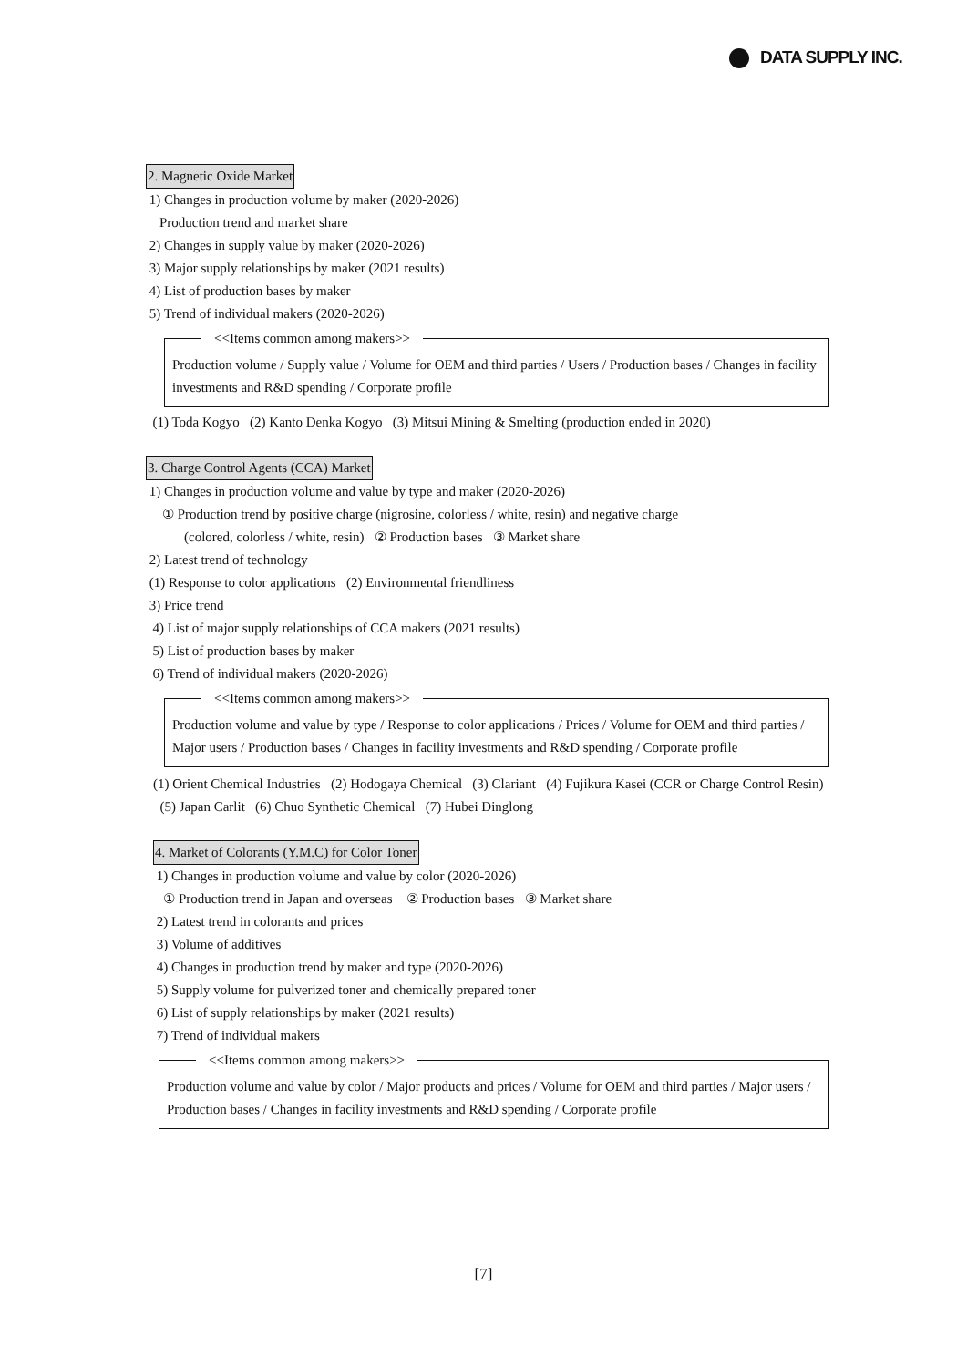DATA SUPPLY INC.
2. Magnetic Oxide Market
1) Changes in production volume by maker (2020-2026)
Production trend and market share
2) Changes in supply value by maker (2020-2026)
3) Major supply relationships by maker (2021 results)
4) List of production bases by maker
5) Trend of individual makers (2020-2026)
<<Items common among makers>>
Production volume / Supply value / Volume for OEM and third parties / Users / Production bases / Changes in facility investments and R&D spending / Corporate profile
(1) Toda Kogyo (2) Kanto Denka Kogyo (3) Mitsui Mining & Smelting (production ended in 2020)
3. Charge Control Agents (CCA) Market
1) Changes in production volume and value by type and maker (2020-2026)
① Production trend by positive charge (nigrosine, colorless / white, resin) and negative charge
(colored, colorless / white, resin) ② Production bases ③ Market share
2) Latest trend of technology
(1) Response to color applications (2) Environmental friendliness
3) Price trend
4) List of major supply relationships of CCA makers (2021 results)
5) List of production bases by maker
6) Trend of individual makers (2020-2026)
<<Items common among makers>>
Production volume and value by type / Response to color applications / Prices / Volume for OEM and third parties / Major users / Production bases / Changes in facility investments and R&D spending / Corporate profile
(1) Orient Chemical Industries (2) Hodogaya Chemical (3) Clariant (4) Fujikura Kasei (CCR or Charge Control Resin) (5) Japan Carlit (6) Chuo Synthetic Chemical (7) Hubei Dinglong
4. Market of Colorants (Y.M.C) for Color Toner
1) Changes in production volume and value by color (2020-2026)
① Production trend in Japan and overseas ② Production bases ③ Market share
2) Latest trend in colorants and prices
3) Volume of additives
4) Changes in production trend by maker and type (2020-2026)
5) Supply volume for pulverized toner and chemically prepared toner
6) List of supply relationships by maker (2021 results)
7) Trend of individual makers
<<Items common among makers>>
Production volume and value by color / Major products and prices / Volume for OEM and third parties / Major users / Production bases / Changes in facility investments and R&D spending / Corporate profile
[7]